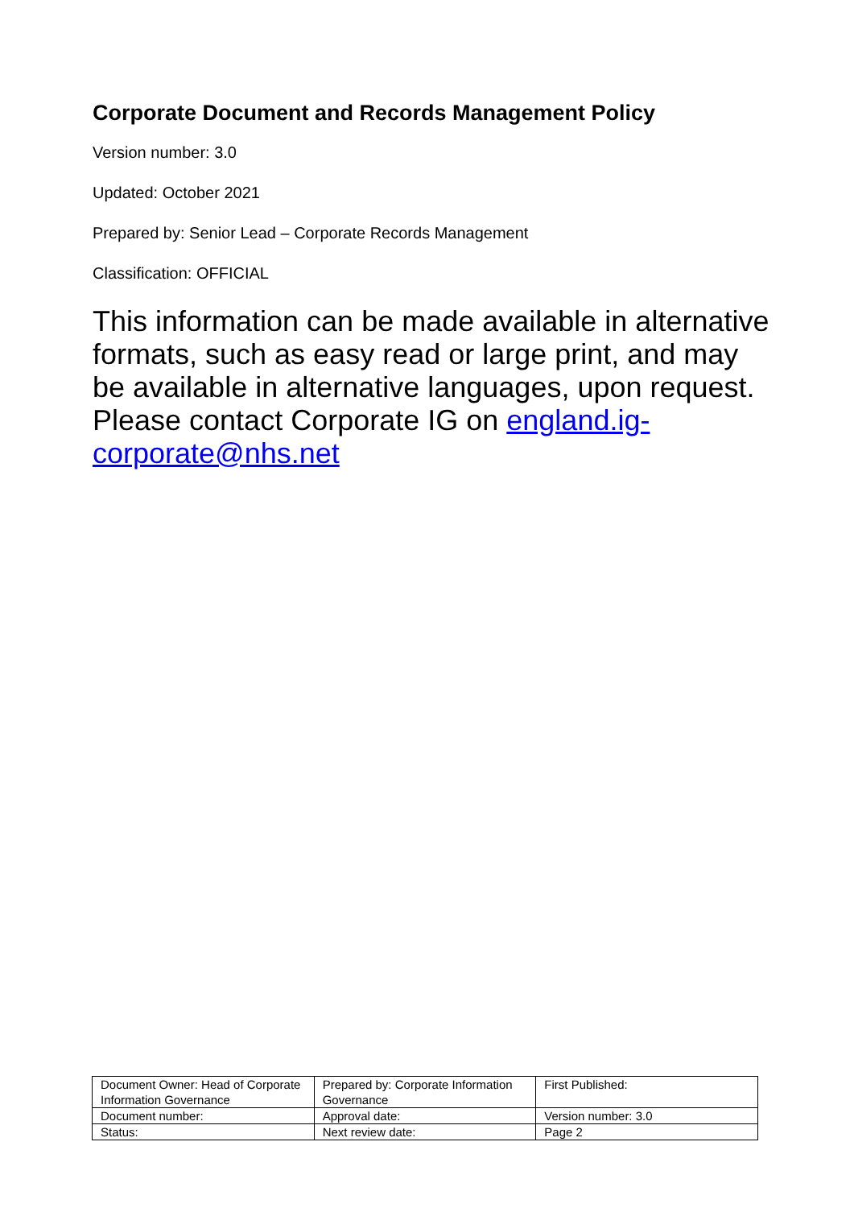Corporate Document and Records Management Policy
Version number: 3.0
Updated: October 2021
Prepared by: Senior Lead – Corporate Records Management
Classification: OFFICIAL
This information can be made available in alternative formats, such as easy read or large print, and may be available in alternative languages, upon request. Please contact Corporate IG on england.ig-corporate@nhs.net
| Document Owner: Head of Corporate Information Governance | Prepared by: Corporate Information Governance | First Published: |
| Document number: | Approval date: | Version number: 3.0 |
| Status: | Next review date: | Page 2 |